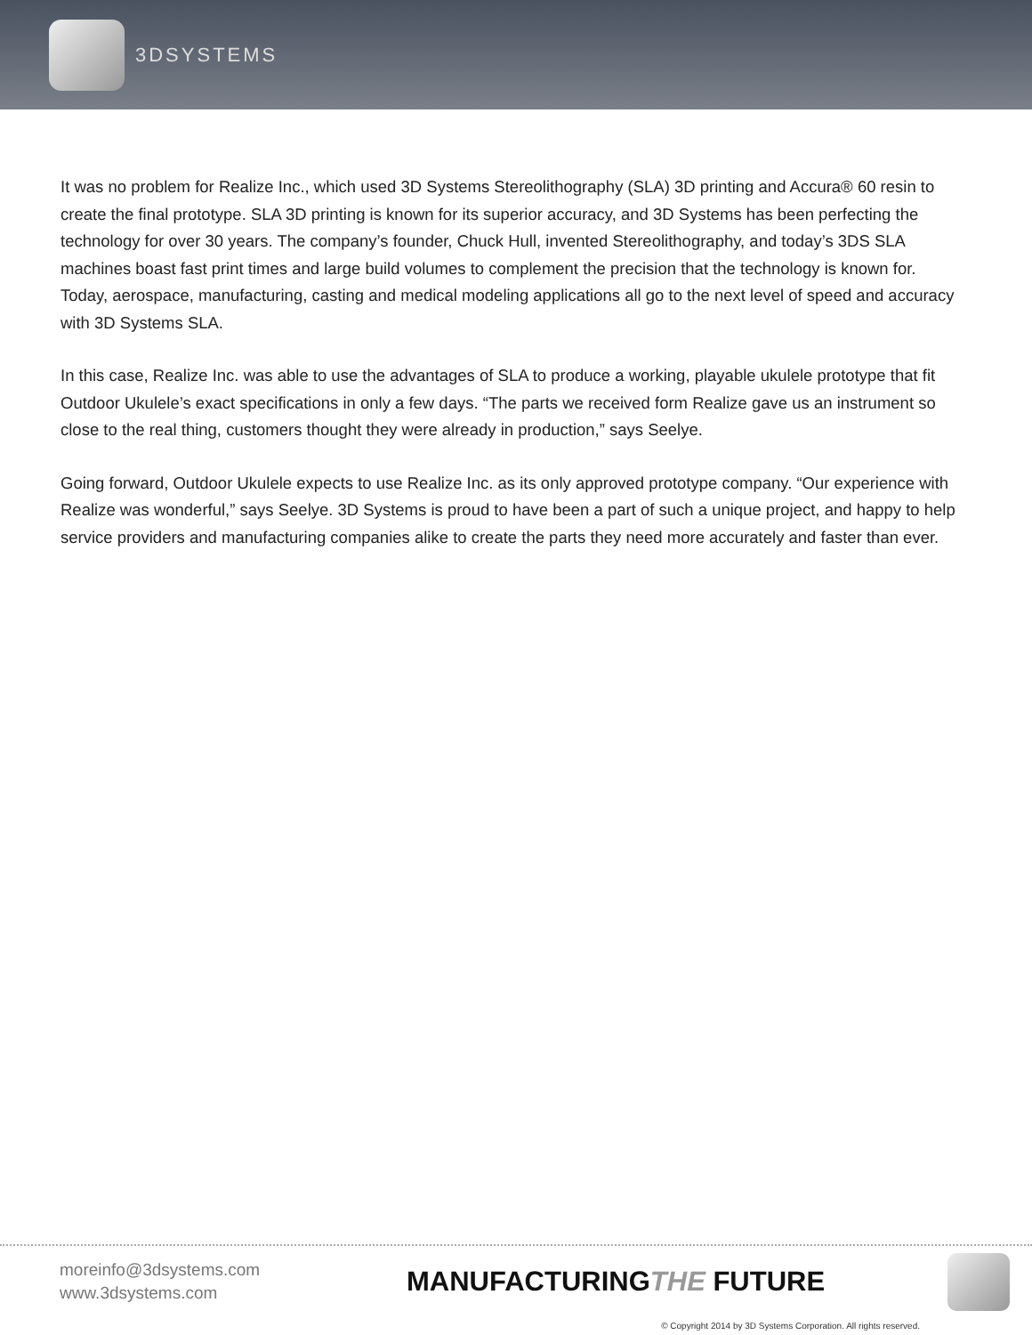3DSYSTEMS
It was no problem for Realize Inc., which used 3D Systems Stereolithography (SLA) 3D printing and Accura® 60 resin to create the final prototype. SLA 3D printing is known for its superior accuracy, and 3D Systems has been perfecting the technology for over 30 years. The company’s founder, Chuck Hull, invented Stereolithography, and today’s 3DS SLA machines boast fast print times and large build volumes to complement the precision that the technology is known for. Today, aerospace, manufacturing, casting and medical modeling applications all go to the next level of speed and accuracy with 3D Systems SLA.
In this case, Realize Inc. was able to use the advantages of SLA to produce a working, playable ukulele prototype that fit Outdoor Ukulele’s exact specifications in only a few days. “The parts we received form Realize gave us an instrument so close to the real thing, customers thought they were already in production,” says Seelye.
Going forward, Outdoor Ukulele expects to use Realize Inc. as its only approved prototype company. “Our experience with Realize was wonderful,” says Seelye. 3D Systems is proud to have been a part of such a unique project, and happy to help service providers and manufacturing companies alike to create the parts they need more accurately and faster than ever.
moreinfo@3dsystems.com
www.3dsystems.com
MANUFACTURINGTHE FUTURE
© Copyright 2014 by 3D Systems Corporation. All rights reserved.